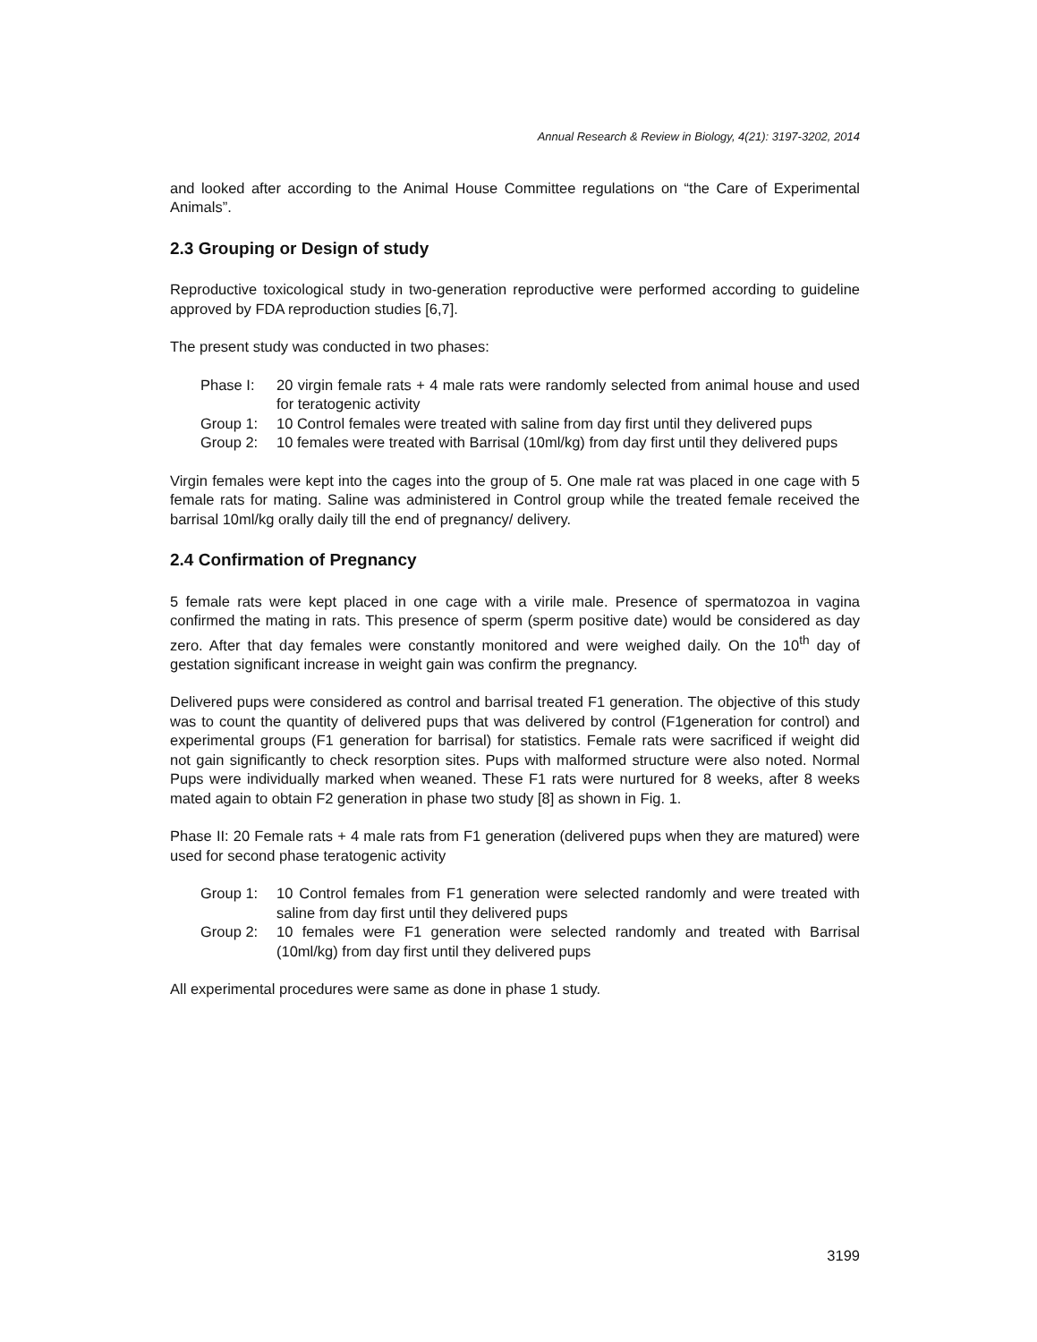Annual Research & Review in Biology, 4(21): 3197-3202, 2014
and looked after according to the Animal House Committee regulations on “the Care of Experimental Animals”.
2.3 Grouping or Design of study
Reproductive toxicological study in two-generation reproductive were performed according to guideline approved by FDA reproduction studies [6,7].
The present study was conducted in two phases:
Phase I: 20 virgin female rats + 4 male rats were randomly selected from animal house and used for teratogenic activity
Group 1: 10 Control females were treated with saline from day first until they delivered pups
Group 2: 10 females were treated with Barrisal (10ml/kg) from day first until they delivered pups
Virgin females were kept into the cages into the group of 5. One male rat was placed in one cage with 5 female rats for mating. Saline was administered in Control group while the treated female received the barrisal 10ml/kg orally daily till the end of pregnancy/ delivery.
2.4 Confirmation of Pregnancy
5 female rats were kept placed in one cage with a virile male. Presence of spermatozoa in vagina confirmed the mating in rats. This presence of sperm (sperm positive date) would be considered as day zero. After that day females were constantly monitored and were weighed daily. On the 10<sup>th</sup> day of gestation significant increase in weight gain was confirm the pregnancy.
Delivered pups were considered as control and barrisal treated F1 generation. The objective of this study was to count the quantity of delivered pups that was delivered by control (F1generation for control) and experimental groups (F1 generation for barrisal) for statistics. Female rats were sacrificed if weight did not gain significantly to check resorption sites. Pups with malformed structure were also noted. Normal Pups were individually marked when weaned. These F1 rats were nurtured for 8 weeks, after 8 weeks mated again to obtain F2 generation in phase two study [8] as shown in Fig. 1.
Phase II: 20 Female rats + 4 male rats from F1 generation (delivered pups when they are matured) were used for second phase teratogenic activity
Group 1: 10 Control females from F1 generation were selected randomly and were treated with saline from day first until they delivered pups
Group 2: 10 females were F1 generation were selected randomly and treated with Barrisal (10ml/kg) from day first until they delivered pups
All experimental procedures were same as done in phase 1 study.
3199